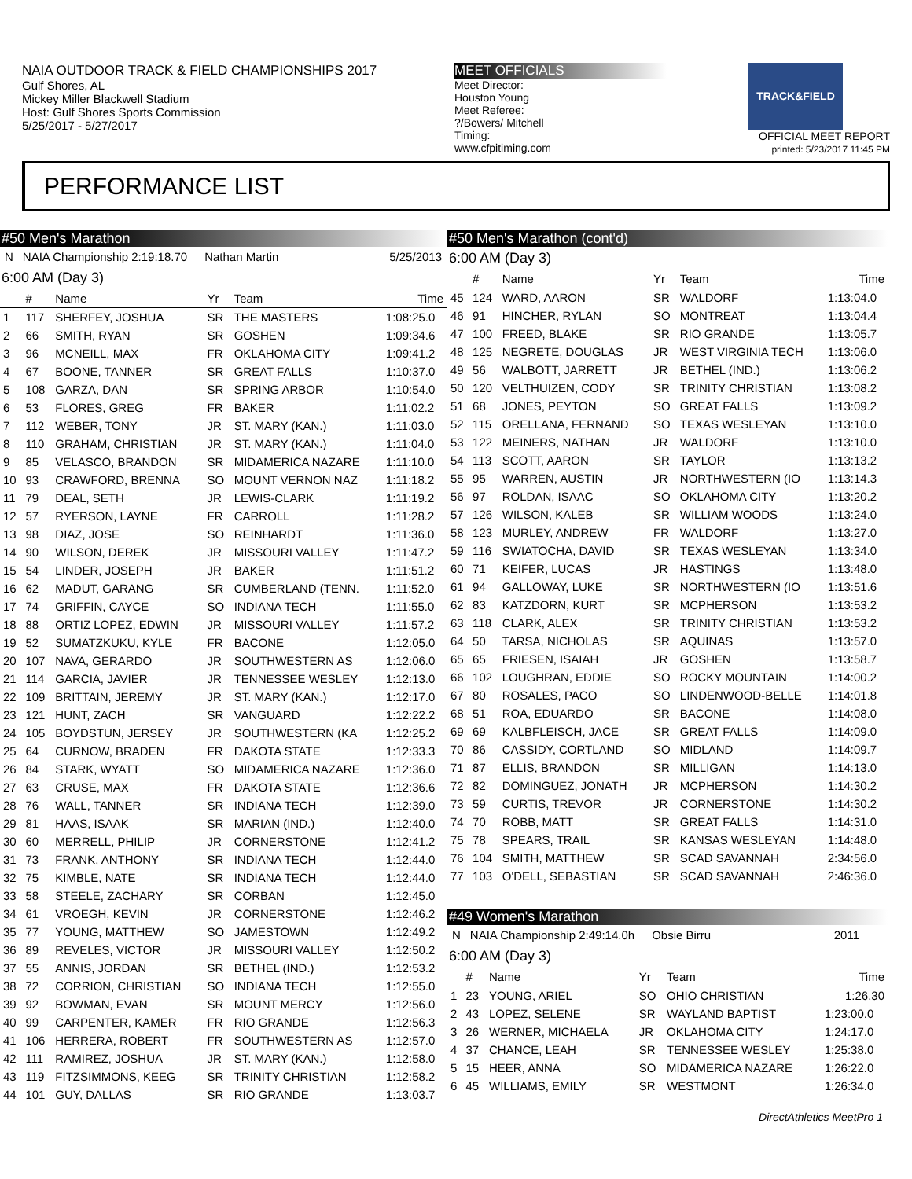NAIA OUTDOOR TRACK & FIELD CHAMPIONSHIPS 2017
Gulf Shores, AL
Mickey Miller Blackwell Stadium
Host: Gulf Shores Sports Commission
5/25/2017 - 5/27/2017
MEET OFFICIALS
Meet Director:
Houston Young
Meet Referee:
?/Bowers/ Mitchell
Timing:
www.cfpitiming.com
TRACK&FIELD
OFFICIAL MEET REPORT
printed: 5/23/2017 11:45 PM
PERFORMANCE LIST
#50 Men's Marathon
N NAIA Championship 2:19:18.70 Nathan Martin 5/25/2013
6:00 AM (Day 3)
| | # | Name | Yr | Team | Time |
| --- | --- | --- | --- | --- | --- |
| 1 | 117 | SHERFEY, JOSHUA | SR | THE MASTERS | 1:08:25.0 |
| 2 | 66 | SMITH, RYAN | SR | GOSHEN | 1:09:34.6 |
| 3 | 96 | MCNEILL, MAX | FR | OKLAHOMA CITY | 1:09:41.2 |
| 4 | 67 | BOONE, TANNER | SR | GREAT FALLS | 1:10:37.0 |
| 5 | 108 | GARZA, DAN | SR | SPRING ARBOR | 1:10:54.0 |
| 6 | 53 | FLORES, GREG | FR | BAKER | 1:11:02.2 |
| 7 | 112 | WEBER, TONY | JR | ST. MARY (KAN.) | 1:11:03.0 |
| 8 | 110 | GRAHAM, CHRISTIAN | JR | ST. MARY (KAN.) | 1:11:04.0 |
| 9 | 85 | VELASCO, BRANDON | SR | MIDAMERICA NAZARE | 1:11:10.0 |
| 10 | 93 | CRAWFORD, BRENNA | SO | MOUNT VERNON NAZ | 1:11:18.2 |
| 11 | 79 | DEAL, SETH | JR | LEWIS-CLARK | 1:11:19.2 |
| 12 | 57 | RYERSON, LAYNE | FR | CARROLL | 1:11:28.2 |
| 13 | 98 | DIAZ, JOSE | SO | REINHARDT | 1:11:36.0 |
| 14 | 90 | WILSON, DEREK | JR | MISSOURI VALLEY | 1:11:47.2 |
| 15 | 54 | LINDER, JOSEPH | JR | BAKER | 1:11:51.2 |
| 16 | 62 | MADUT, GARANG | SR | CUMBERLAND (TENN. | 1:11:52.0 |
| 17 | 74 | GRIFFIN, CAYCE | SO | INDIANA TECH | 1:11:55.0 |
| 18 | 88 | ORTIZ LOPEZ, EDWIN | JR | MISSOURI VALLEY | 1:11:57.2 |
| 19 | 52 | SUMATZKUKU, KYLE | FR | BACONE | 1:12:05.0 |
| 20 | 107 | NAVA, GERARDO | JR | SOUTHWESTERN AS | 1:12:06.0 |
| 21 | 114 | GARCIA, JAVIER | JR | TENNESSEE WESLEY | 1:12:13.0 |
| 22 | 109 | BRITTAIN, JEREMY | JR | ST. MARY (KAN.) | 1:12:17.0 |
| 23 | 121 | HUNT, ZACH | SR | VANGUARD | 1:12:22.2 |
| 24 | 105 | BOYDSTUN, JERSEY | JR | SOUTHWESTERN (KA | 1:12:25.2 |
| 25 | 64 | CURNOW, BRADEN | FR | DAKOTA STATE | 1:12:33.3 |
| 26 | 84 | STARK, WYATT | SO | MIDAMERICA NAZARE | 1:12:36.0 |
| 27 | 63 | CRUSE, MAX | FR | DAKOTA STATE | 1:12:36.6 |
| 28 | 76 | WALL, TANNER | SR | INDIANA TECH | 1:12:39.0 |
| 29 | 81 | HAAS, ISAAK | SR | MARIAN (IND.) | 1:12:40.0 |
| 30 | 60 | MERRELL, PHILIP | JR | CORNERSTONE | 1:12:41.2 |
| 31 | 73 | FRANK, ANTHONY | SR | INDIANA TECH | 1:12:44.0 |
| 32 | 75 | KIMBLE, NATE | SR | INDIANA TECH | 1:12:44.0 |
| 33 | 58 | STEELE, ZACHARY | SR | CORBAN | 1:12:45.0 |
| 34 | 61 | VROEGH, KEVIN | JR | CORNERSTONE | 1:12:46.2 |
| 35 | 77 | YOUNG, MATTHEW | SO | JAMESTOWN | 1:12:49.2 |
| 36 | 89 | REVELES, VICTOR | JR | MISSOURI VALLEY | 1:12:50.2 |
| 37 | 55 | ANNIS, JORDAN | SR | BETHEL (IND.) | 1:12:53.2 |
| 38 | 72 | CORRION, CHRISTIAN | SO | INDIANA TECH | 1:12:55.0 |
| 39 | 92 | BOWMAN, EVAN | SR | MOUNT MERCY | 1:12:56.0 |
| 40 | 99 | CARPENTER, KAMER | FR | RIO GRANDE | 1:12:56.3 |
| 41 | 106 | HERRERA, ROBERT | FR | SOUTHWESTERN AS | 1:12:57.0 |
| 42 | 111 | RAMIREZ, JOSHUA | JR | ST. MARY (KAN.) | 1:12:58.0 |
| 43 | 119 | FITZSIMMONS, KEEG | SR | TRINITY CHRISTIAN | 1:12:58.2 |
| 44 | 101 | GUY, DALLAS | SR | RIO GRANDE | 1:13:03.7 |
#50 Men's Marathon (cont'd)
6:00 AM (Day 3)
| | # | Name | Yr | Team | Time |
| --- | --- | --- | --- | --- | --- |
| 45 | 124 | WARD, AARON | SR | WALDORF | 1:13:04.0 |
| 46 | 91 | HINCHER, RYLAN | SO | MONTREAT | 1:13:04.4 |
| 47 | 100 | FREED, BLAKE | SR | RIO GRANDE | 1:13:05.7 |
| 48 | 125 | NEGRETE, DOUGLAS | JR | WEST VIRGINIA TECH | 1:13:06.0 |
| 49 | 56 | WALBOTT, JARRETT | JR | BETHEL (IND.) | 1:13:06.2 |
| 50 | 120 | VELTHUIZEN, CODY | SR | TRINITY CHRISTIAN | 1:13:08.2 |
| 51 | 68 | JONES, PEYTON | SO | GREAT FALLS | 1:13:09.2 |
| 52 | 115 | ORELLANA, FERNAND | SO | TEXAS WESLEYAN | 1:13:10.0 |
| 53 | 122 | MEINERS, NATHAN | JR | WALDORF | 1:13:10.0 |
| 54 | 113 | SCOTT, AARON | SR | TAYLOR | 1:13:13.2 |
| 55 | 95 | WARREN, AUSTIN | JR | NORTHWESTERN (IO | 1:13:14.3 |
| 56 | 97 | ROLDAN, ISAAC | SO | OKLAHOMA CITY | 1:13:20.2 |
| 57 | 126 | WILSON, KALEB | SR | WILLIAM WOODS | 1:13:24.0 |
| 58 | 123 | MURLEY, ANDREW | FR | WALDORF | 1:13:27.0 |
| 59 | 116 | SWIATOCHA, DAVID | SR | TEXAS WESLEYAN | 1:13:34.0 |
| 60 | 71 | KEIFER, LUCAS | JR | HASTINGS | 1:13:48.0 |
| 61 | 94 | GALLOWAY, LUKE | SR | NORTHWESTERN (IO | 1:13:51.6 |
| 62 | 83 | KATZDORN, KURT | SR | MCPHERSON | 1:13:53.2 |
| 63 | 118 | CLARK, ALEX | SR | TRINITY CHRISTIAN | 1:13:53.2 |
| 64 | 50 | TARSA, NICHOLAS | SR | AQUINAS | 1:13:57.0 |
| 65 | 65 | FRIESEN, ISAIAH | JR | GOSHEN | 1:13:58.7 |
| 66 | 102 | LOUGHRAN, EDDIE | SO | ROCKY MOUNTAIN | 1:14:00.2 |
| 67 | 80 | ROSALES, PACO | SO | LINDENWOOD-BELLE | 1:14:01.8 |
| 68 | 51 | ROA, EDUARDO | SR | BACONE | 1:14:08.0 |
| 69 | 69 | KALBFLEISCH, JACE | SR | GREAT FALLS | 1:14:09.0 |
| 70 | 86 | CASSIDY, CORTLAND | SO | MIDLAND | 1:14:09.7 |
| 71 | 87 | ELLIS, BRANDON | SR | MILLIGAN | 1:14:13.0 |
| 72 | 82 | DOMINGUEZ, JONATH | JR | MCPHERSON | 1:14:30.2 |
| 73 | 59 | CURTIS, TREVOR | JR | CORNERSTONE | 1:14:30.2 |
| 74 | 70 | ROBB, MATT | SR | GREAT FALLS | 1:14:31.0 |
| 75 | 78 | SPEARS, TRAIL | SR | KANSAS WESLEYAN | 1:14:48.0 |
| 76 | 104 | SMITH, MATTHEW | SR | SCAD SAVANNAH | 2:34:56.0 |
| 77 | 103 | O'DELL, SEBASTIAN | SR | SCAD SAVANNAH | 2:46:36.0 |
#49 Women's Marathon
N NAIA Championship 2:49:14.0h Obsie Birru 2011
6:00 AM (Day 3)
| | # | Name | Yr | Team | Time |
| --- | --- | --- | --- | --- | --- |
| 1 | 23 | YOUNG, ARIEL | SO | OHIO CHRISTIAN | 1:26.30 |
| 2 | 43 | LOPEZ, SELENE | SR | WAYLAND BAPTIST | 1:23:00.0 |
| 3 | 26 | WERNER, MICHAELA | JR | OKLAHOMA CITY | 1:24:17.0 |
| 4 | 37 | CHANCE, LEAH | SR | TENNESSEE WESLEY | 1:25:38.0 |
| 5 | 15 | HEER, ANNA | SO | MIDAMERICA NAZARE | 1:26:22.0 |
| 6 | 45 | WILLIAMS, EMILY | SR | WESTMONT | 1:26:34.0 |
DirectAthletics MeetPro 1